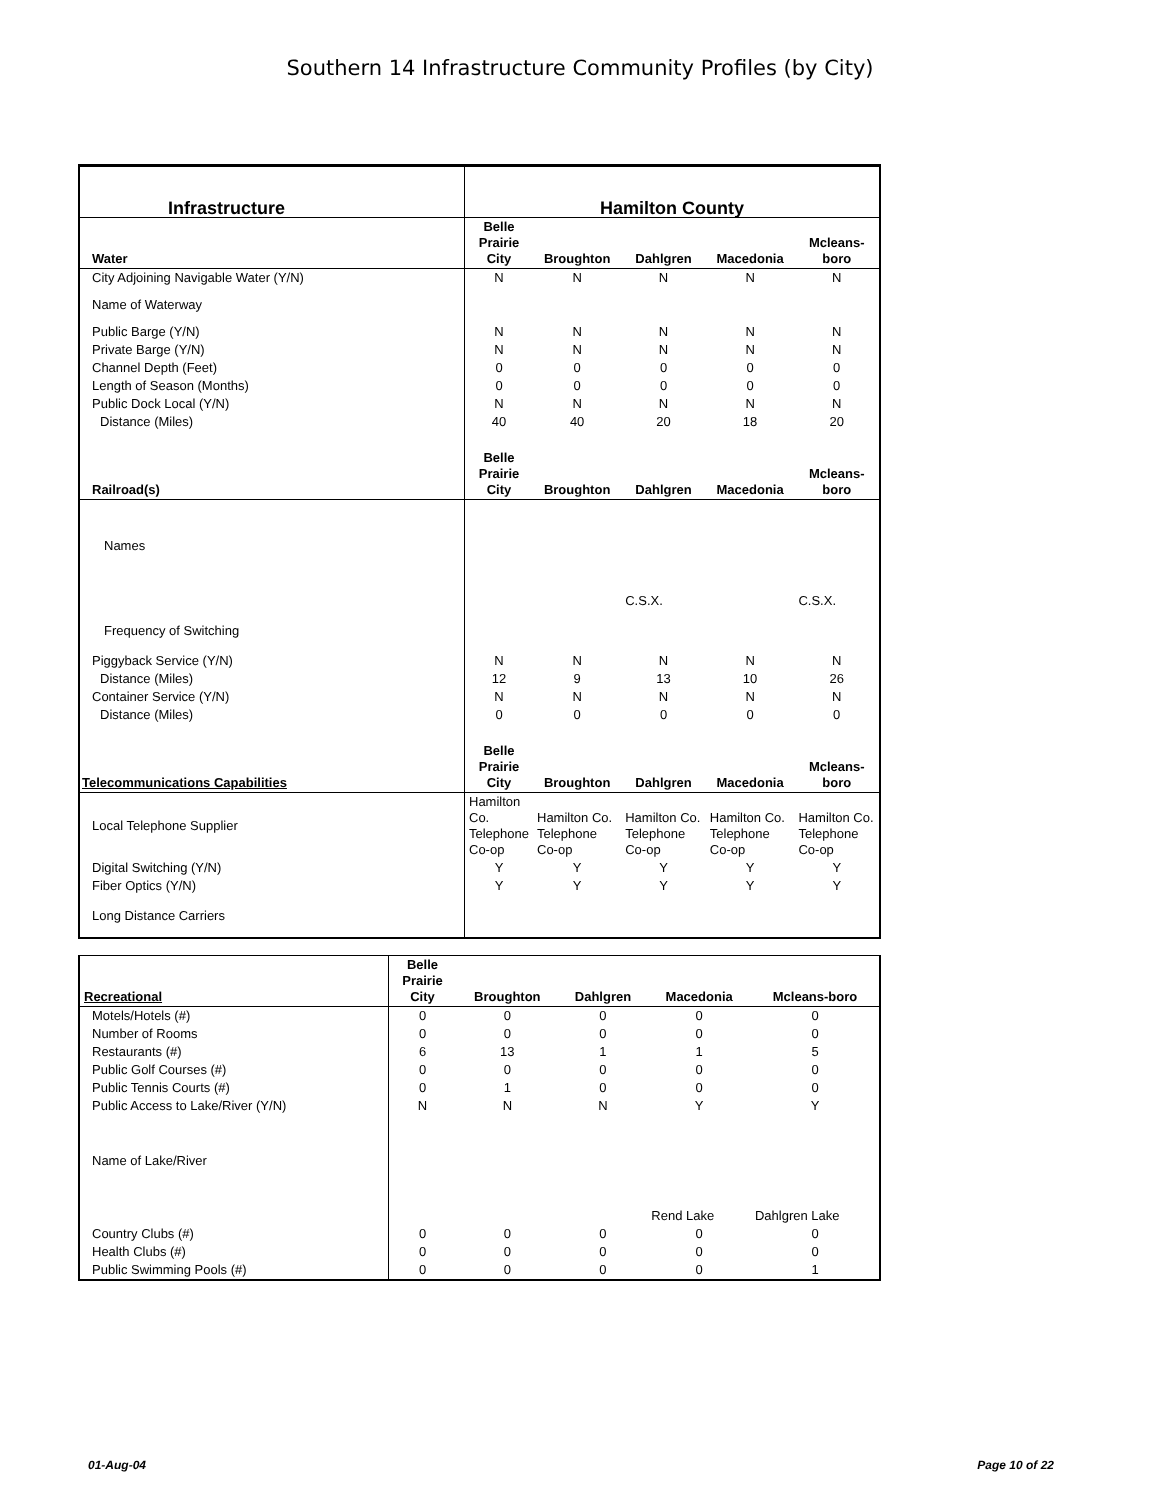Southern 14 Infrastructure Community Profiles (by City)
| Infrastructure | Hamilton County | | | | |
| --- | --- | --- | --- | --- | --- |
| Water | Belle Prairie City | Broughton | Dahlgren | Macedonia | Mcleans- boro |
| City Adjoining Navigable Water (Y/N) | N | N | N | N | N |
| Name of Waterway | | | | | |
| Public Barge (Y/N) | N | N | N | N | N |
| Private Barge (Y/N) | N | N | N | N | N |
| Channel Depth (Feet) | 0 | 0 | 0 | 0 | 0 |
| Length of Season (Months) | 0 | 0 | 0 | 0 | 0 |
| Public Dock Local (Y/N) | N | N | N | N | N |
| Distance (Miles) | 40 | 40 | 20 | 18 | 20 |
| Railroad(s) | Belle Prairie City | Broughton | Dahlgren | Macedonia | Mcleans-boro |
| Names | | | | | |
| | | | C.S.X. | | C.S.X. |
| Frequency of Switching | | | | | |
| Piggyback Service (Y/N) | N | N | N | N | N |
| Distance (Miles) | 12 | 9 | 13 | 10 | 26 |
| Container Service (Y/N) | N | N | N | N | N |
| Distance (Miles) | 0 | 0 | 0 | 0 | 0 |
| Telecommunications Capabilities | Belle Prairie City | Broughton | Dahlgren | Macedonia | Mcleans-boro |
| Local Telephone Supplier | Hamilton Co. Telephone Co-op | Hamilton Co. Telephone Co-op | Hamilton Co. Telephone Co-op | Hamilton Co. Telephone Co-op | Hamilton Co. Telephone Co-op |
| Digital Switching (Y/N) | Y | Y | Y | Y | Y |
| Fiber Optics (Y/N) | Y | Y | Y | Y | Y |
| Long Distance Carriers | | | | | |
| Recreational | Belle Prairie City | Broughton | Dahlgren | Macedonia | Mcleans-boro |
| --- | --- | --- | --- | --- | --- |
| Motels/Hotels (#) | 0 | 0 | 0 | 0 | 0 |
| Number of Rooms | 0 | 0 | 0 | 0 | 0 |
| Restaurants (#) | 6 | 13 | 1 | 1 | 5 |
| Public Golf Courses (#) | 0 | 0 | 0 | 0 | 0 |
| Public Tennis Courts (#) | 0 | 1 | 0 | 0 | 0 |
| Public Access to Lake/River (Y/N) | N | N | N | Y | Y |
| Name of Lake/River | | | | | |
| | | | | Rend Lake | Dahlgren Lake |
| Country Clubs (#) | 0 | 0 | 0 | 0 | 0 |
| Health Clubs (#) | 0 | 0 | 0 | 0 | 0 |
| Public Swimming Pools (#) | 0 | 0 | 0 | 0 | 1 |
01-Aug-04 Page 10 of 22